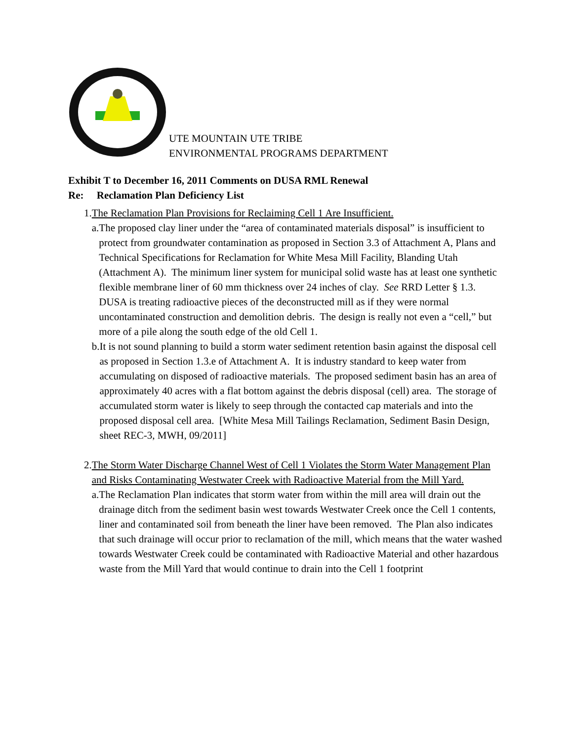UTE MOUNTAIN UTE TRIBE
ENVIRONMENTAL PROGRAMS DEPARTMENT
Exhibit T to December 16, 2011 Comments on DUSA RML Renewal
Re: Reclamation Plan Deficiency List
1. The Reclamation Plan Provisions for Reclaiming Cell 1 Are Insufficient.
a. The proposed clay liner under the “area of contaminated materials disposal” is insufficient to protect from groundwater contamination as proposed in Section 3.3 of Attachment A, Plans and Technical Specifications for Reclamation for White Mesa Mill Facility, Blanding Utah (Attachment A). The minimum liner system for municipal solid waste has at least one synthetic flexible membrane liner of 60 mm thickness over 24 inches of clay. See RRD Letter § 1.3. DUSA is treating radioactive pieces of the deconstructed mill as if they were normal uncontaminated construction and demolition debris. The design is really not even a “cell,” but more of a pile along the south edge of the old Cell 1.
b. It is not sound planning to build a storm water sediment retention basin against the disposal cell as proposed in Section 1.3.e of Attachment A. It is industry standard to keep water from accumulating on disposed of radioactive materials. The proposed sediment basin has an area of approximately 40 acres with a flat bottom against the debris disposal (cell) area. The storage of accumulated storm water is likely to seep through the contacted cap materials and into the proposed disposal cell area. [White Mesa Mill Tailings Reclamation, Sediment Basin Design, sheet REC-3, MWH, 09/2011]
2. The Storm Water Discharge Channel West of Cell 1 Violates the Storm Water Management Plan and Risks Contaminating Westwater Creek with Radioactive Material from the Mill Yard.
a. The Reclamation Plan indicates that storm water from within the mill area will drain out the drainage ditch from the sediment basin west towards Westwater Creek once the Cell 1 contents, liner and contaminated soil from beneath the liner have been removed. The Plan also indicates that such drainage will occur prior to reclamation of the mill, which means that the water washed towards Westwater Creek could be contaminated with Radioactive Material and other hazardous waste from the Mill Yard that would continue to drain into the Cell 1 footprint